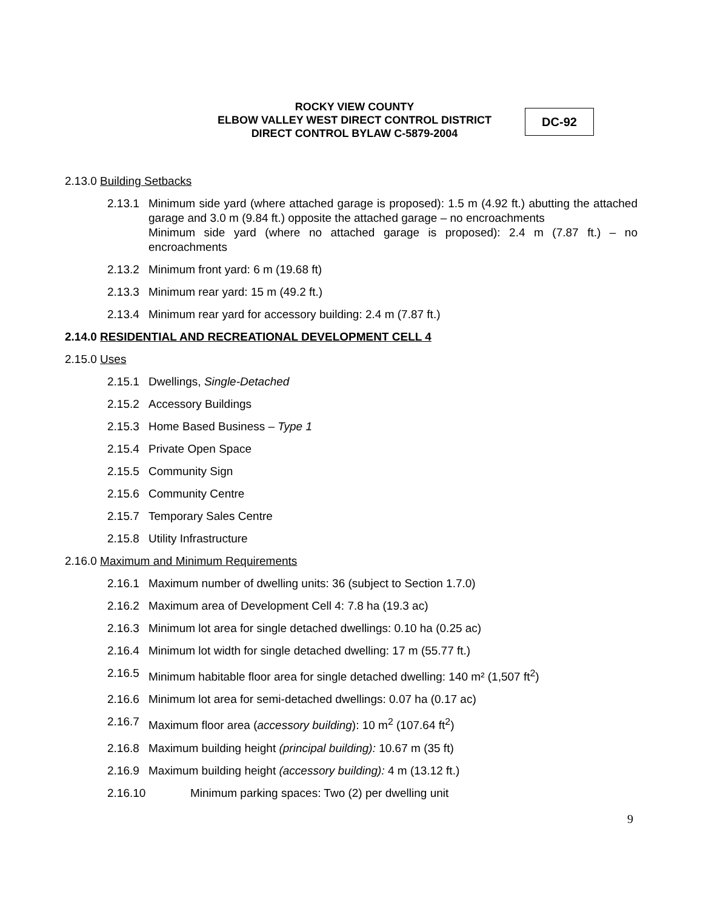ROCKY VIEW COUNTY
ELBOW VALLEY WEST DIRECT CONTROL DISTRICT
DIRECT CONTROL BYLAW C-5879-2004
DC-92
2.13.0 Building Setbacks
2.13.1 Minimum side yard (where attached garage is proposed): 1.5 m (4.92 ft.) abutting the attached garage and 3.0 m (9.84 ft.) opposite the attached garage – no encroachments
Minimum side yard (where no attached garage is proposed): 2.4 m (7.87 ft.) – no encroachments
2.13.2 Minimum front yard: 6 m (19.68 ft)
2.13.3 Minimum rear yard: 15 m (49.2 ft.)
2.13.4 Minimum rear yard for accessory building: 2.4 m (7.87 ft.)
2.14.0 RESIDENTIAL AND RECREATIONAL DEVELOPMENT CELL 4
2.15.0 Uses
2.15.1 Dwellings, Single-Detached
2.15.2 Accessory Buildings
2.15.3 Home Based Business – Type 1
2.15.4 Private Open Space
2.15.5 Community Sign
2.15.6 Community Centre
2.15.7 Temporary Sales Centre
2.15.8 Utility Infrastructure
2.16.0 Maximum and Minimum Requirements
2.16.1 Maximum number of dwelling units: 36 (subject to Section 1.7.0)
2.16.2 Maximum area of Development Cell 4: 7.8 ha (19.3 ac)
2.16.3 Minimum lot area for single detached dwellings: 0.10 ha (0.25 ac)
2.16.4 Minimum lot width for single detached dwelling: 17 m (55.77 ft.)
2.16.5 Minimum habitable floor area for single detached dwelling: 140 m² (1,507 ft<sup>2</sup>)
2.16.6 Minimum lot area for semi-detached dwellings: 0.07 ha (0.17 ac)
2.16.7 Maximum floor area (accessory building): 10 m<sup>2</sup> (107.64 ft<sup>2</sup>)
2.16.8 Maximum building height (principal building): 10.67 m (35 ft)
2.16.9 Maximum building height (accessory building): 4 m (13.12 ft.)
2.16.10 Minimum parking spaces: Two (2) per dwelling unit
9